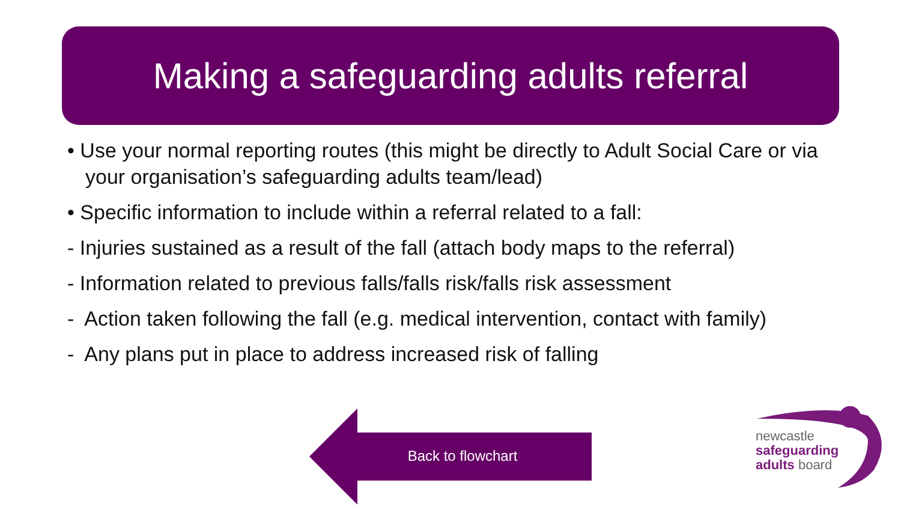Making a safeguarding adults referral
• Use your normal reporting routes (this might be directly to Adult Social Care or via your organisation’s safeguarding adults team/lead)
• Specific information to include within a referral related to a fall:
- Injuries sustained as a result of the fall (attach body maps to the referral)
- Information related to previous falls/falls risk/falls risk assessment
- Action taken following the fall (e.g. medical intervention, contact with family)
- Any plans put in place to address increased risk of falling
Back to flowchart
newcastle
safeguarding
adults board